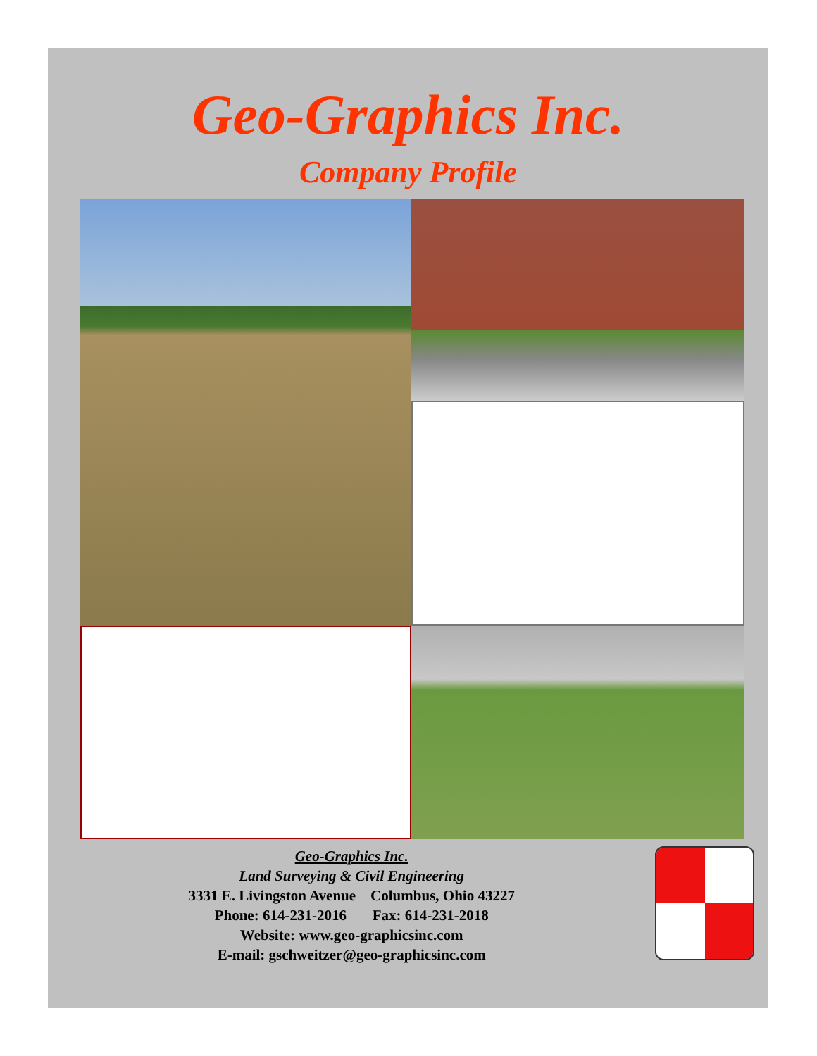Geo-Graphics Inc.
Company Profile
Geo-Graphics Inc.
Land Surveying & Civil Engineering
3331 E. Livingston Avenue Columbus, Ohio 43227
Phone: 614-231-2016 Fax: 614-231-2018
Website: www.geo-graphicsinc.com
E-mail: gschweitzer@geo-graphicsinc.com